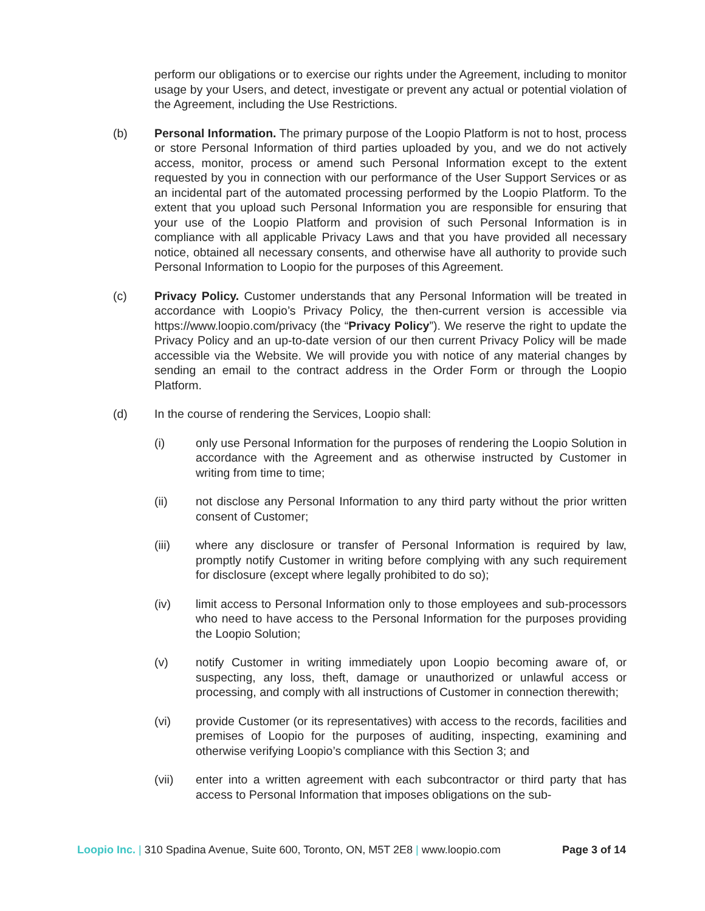perform our obligations or to exercise our rights under the Agreement, including to monitor usage by your Users, and detect, investigate or prevent any actual or potential violation of the Agreement, including the Use Restrictions.
(b) Personal Information. The primary purpose of the Loopio Platform is not to host, process or store Personal Information of third parties uploaded by you, and we do not actively access, monitor, process or amend such Personal Information except to the extent requested by you in connection with our performance of the User Support Services or as an incidental part of the automated processing performed by the Loopio Platform. To the extent that you upload such Personal Information you are responsible for ensuring that your use of the Loopio Platform and provision of such Personal Information is in compliance with all applicable Privacy Laws and that you have provided all necessary notice, obtained all necessary consents, and otherwise have all authority to provide such Personal Information to Loopio for the purposes of this Agreement.
(c) Privacy Policy. Customer understands that any Personal Information will be treated in accordance with Loopio’s Privacy Policy, the then-current version is accessible via https://www.loopio.com/privacy (the “Privacy Policy”). We reserve the right to update the Privacy Policy and an up-to-date version of our then current Privacy Policy will be made accessible via the Website. We will provide you with notice of any material changes by sending an email to the contract address in the Order Form or through the Loopio Platform.
(d) In the course of rendering the Services, Loopio shall:
(i) only use Personal Information for the purposes of rendering the Loopio Solution in accordance with the Agreement and as otherwise instructed by Customer in writing from time to time;
(ii) not disclose any Personal Information to any third party without the prior written consent of Customer;
(iii) where any disclosure or transfer of Personal Information is required by law, promptly notify Customer in writing before complying with any such requirement for disclosure (except where legally prohibited to do so);
(iv) limit access to Personal Information only to those employees and sub-processors who need to have access to the Personal Information for the purposes providing the Loopio Solution;
(v) notify Customer in writing immediately upon Loopio becoming aware of, or suspecting, any loss, theft, damage or unauthorized or unlawful access or processing, and comply with all instructions of Customer in connection therewith;
(vi) provide Customer (or its representatives) with access to the records, facilities and premises of Loopio for the purposes of auditing, inspecting, examining and otherwise verifying Loopio’s compliance with this Section 3; and
(vii) enter into a written agreement with each subcontractor or third party that has access to Personal Information that imposes obligations on the sub-
Loopio Inc. | 310 Spadina Avenue, Suite 600, Toronto, ON, M5T 2E8 | www.loopio.com
Page 3 of 14